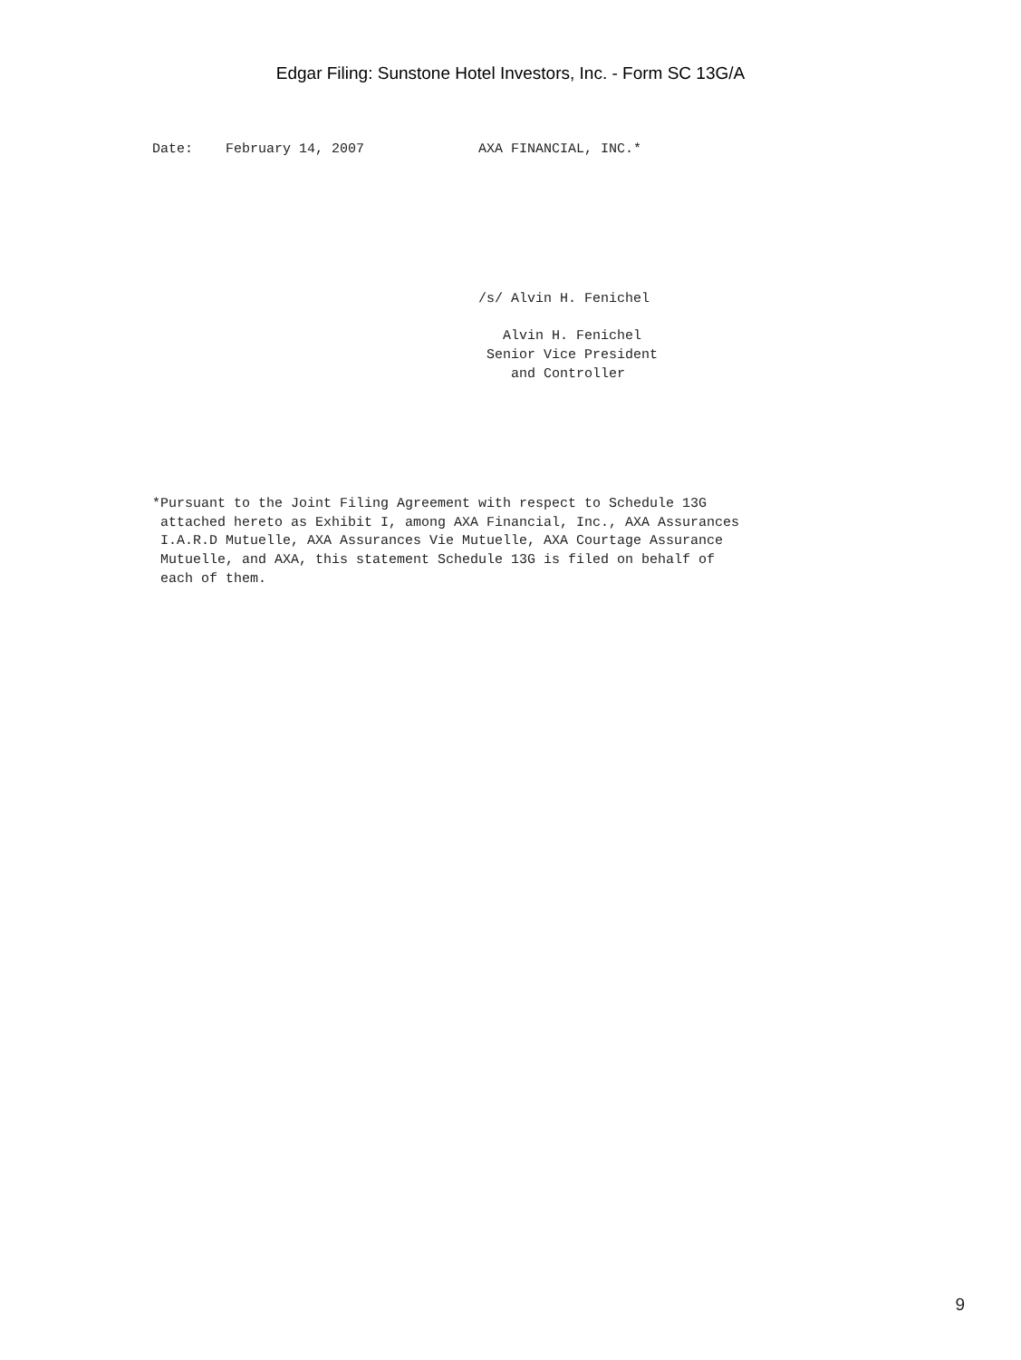Edgar Filing: Sunstone Hotel Investors, Inc. - Form SC 13G/A
Date:    February 14, 2007              AXA FINANCIAL, INC.*
                                        /s/ Alvin H. Fenichel

                                           Alvin H. Fenichel
                                         Senior Vice President
                                            and Controller
*Pursuant to the Joint Filing Agreement with respect to Schedule 13G
 attached hereto as Exhibit I, among AXA Financial, Inc., AXA Assurances
 I.A.R.D Mutuelle, AXA Assurances Vie Mutuelle, AXA Courtage Assurance
 Mutuelle, and AXA, this statement Schedule 13G is filed on behalf of
 each of them.
9